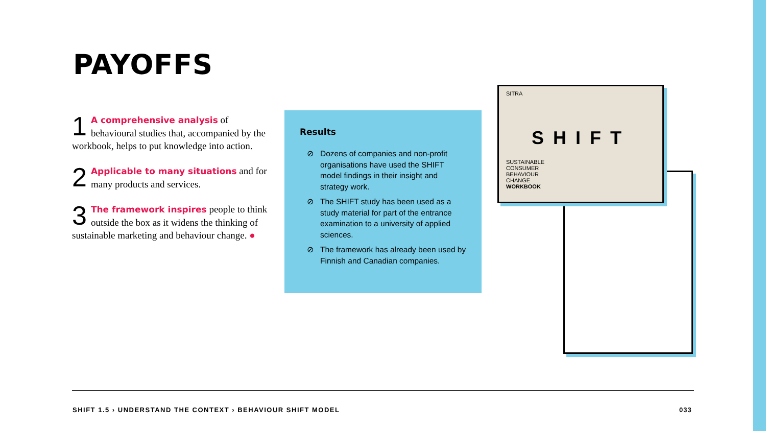PAYOFFS
1 A comprehensive analysis of behavioural studies that, accompanied by the workbook, helps to put knowledge into action.
2 Applicable to many situations and for many products and services.
3 The framework inspires people to think outside the box as it widens the thinking of sustainable marketing and behaviour change. ●
Results
⊘ Dozens of companies and non-profit organisations have used the SHIFT model findings in their insight and strategy work.
⊘ The SHIFT study has been used as a study material for part of the en­trance examination to a university of applied sciences.
⊘ The framework has already been used by Finnish and Canadian com­panies.
SITRA
SHIFT
SUSTAINABLE
CONSUMER
BEHAVIOUR
CHANGE
WORKBOOK
SHIFT 1.5 › UNDERSTAND THE CONTEXT › BEHAVIOUR SHIFT MODEL
033